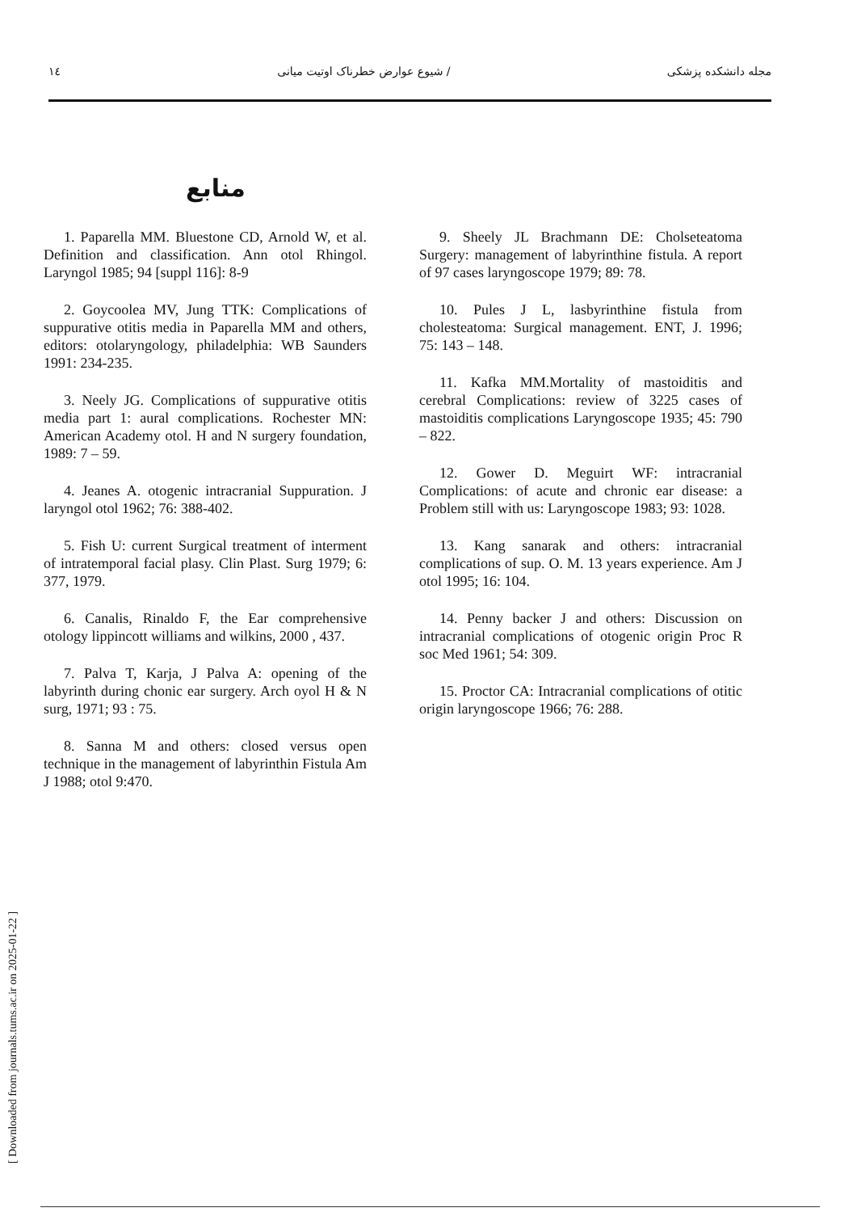۱٤ شیوع عوارض خطرناک اوتیت میانی / مجله دانشکده پزشکی
منابع
1. Paparella MM. Bluestone CD, Arnold W, et al. Definition and classification. Ann otol Rhingol. Laryngol 1985; 94 [suppl 116]: 8-9
2. Goycoolea MV, Jung TTK: Complications of suppurative otitis media in Paparella MM and others, editors: otolaryngology, philadelphia: WB Saunders 1991: 234-235.
3. Neely JG. Complications of suppurative otitis media part 1: aural complications. Rochester MN: American Academy otol. H and N surgery foundation, 1989: 7 – 59.
4. Jeanes A. otogenic intracranial Suppuration. J laryngol otol 1962; 76: 388-402.
5. Fish U: current Surgical treatment of interment of intratemporal facial plasy. Clin Plast. Surg 1979; 6: 377, 1979.
6. Canalis, Rinaldo F, the Ear comprehensive otology lippincott williams and wilkins, 2000 , 437.
7. Palva T, Karja, J Palva A: opening of the labyrinth during chonic ear surgery. Arch oyol H & N surg, 1971; 93 : 75.
8. Sanna M and others: closed versus open technique in the management of labyrinthin Fistula Am J 1988; otol 9:470.
9. Sheely JL Brachmann DE: Cholseteatoma Surgery: management of labyrinthine fistula. A report of 97 cases laryngoscope 1979; 89: 78.
10. Pules J L, lasbyrinthine fistula from cholesteatoma: Surgical management. ENT, J. 1996; 75: 143 – 148.
11. Kafka MM.Mortality of mastoiditis and cerebral Complications: review of 3225 cases of mastoiditis complications Laryngoscope 1935; 45: 790 – 822.
12. Gower D. Meguirt WF: intracranial Complications: of acute and chronic ear disease: a Problem still with us: Laryngoscope 1983; 93: 1028.
13. Kang sanarak and others: intracranial complications of sup. O. M. 13 years experience. Am J otol 1995; 16: 104.
14. Penny backer J and others: Discussion on intracranial complications of otogenic origin Proc R soc Med 1961; 54: 309.
15. Proctor CA: Intracranial complications of otitic origin laryngoscope 1966; 76: 288.
[ Downloaded from journals.tums.ac.ir on 2025-01-22 ]